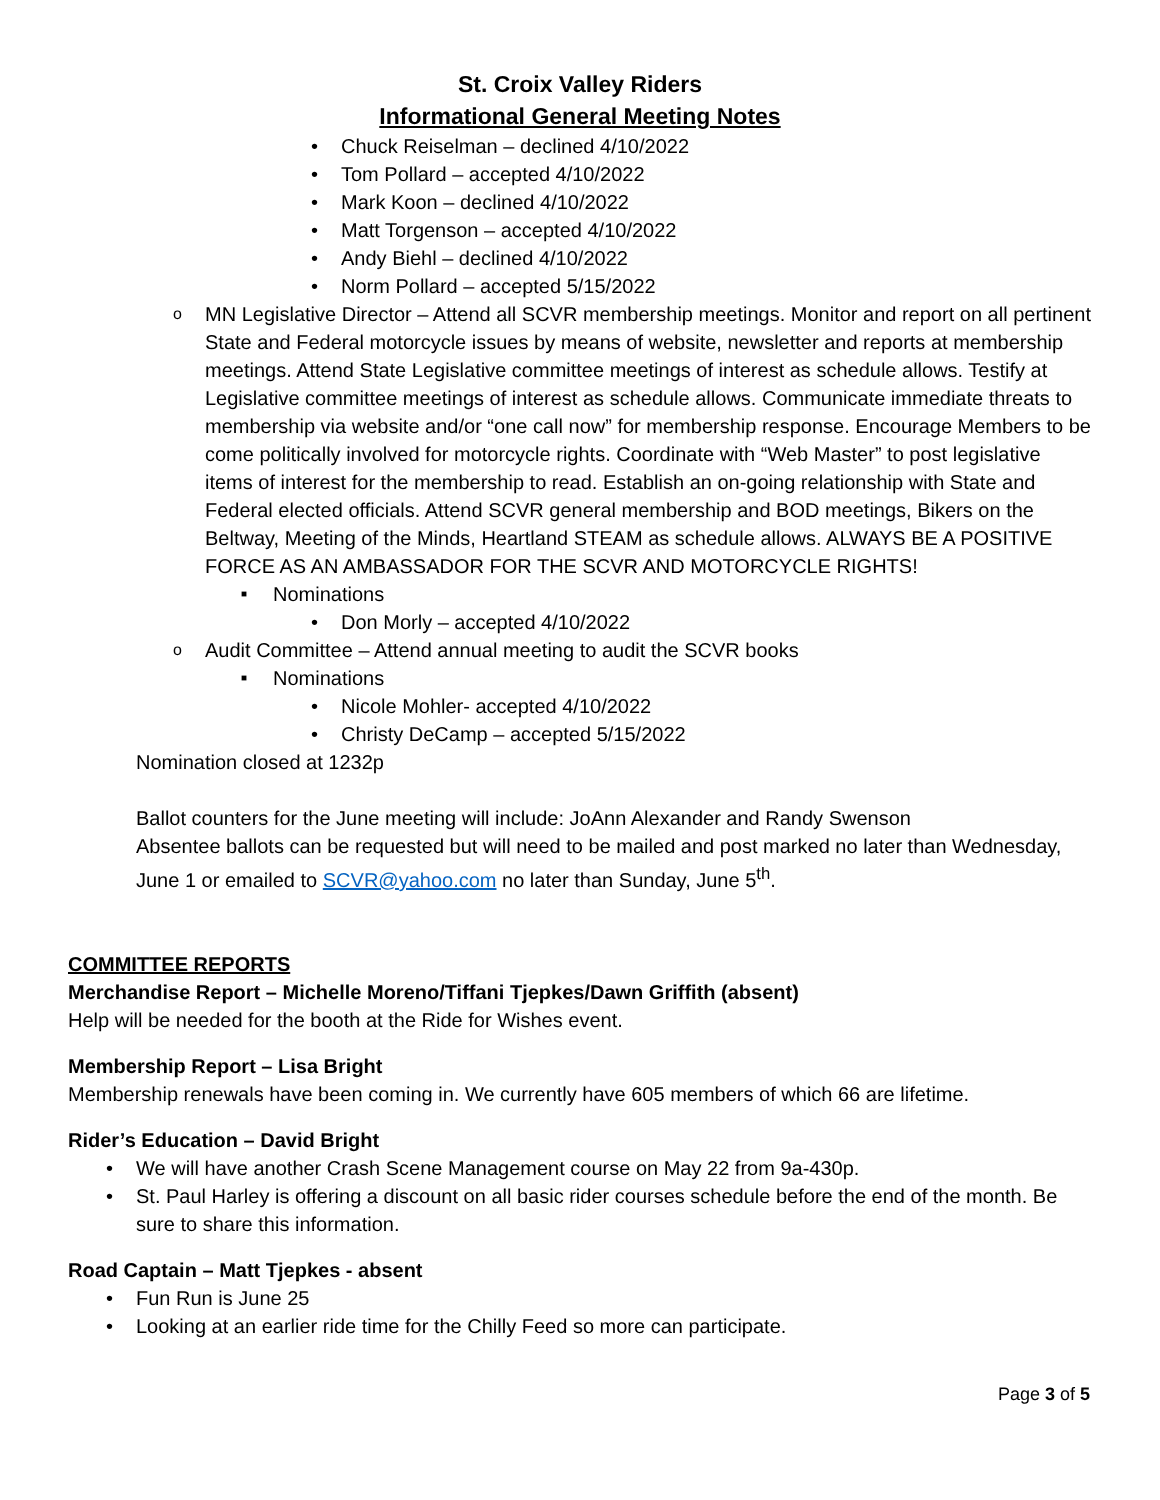St. Croix Valley Riders
Informational General Meeting Notes
Chuck Reiselman – declined 4/10/2022
Tom Pollard – accepted 4/10/2022
Mark Koon – declined 4/10/2022
Matt Torgenson – accepted 4/10/2022
Andy Biehl – declined 4/10/2022
Norm Pollard – accepted 5/15/2022
MN Legislative Director – Attend all SCVR membership meetings. Monitor and report on all pertinent State and Federal motorcycle issues by means of website, newsletter and reports at membership meetings. Attend State Legislative committee meetings of interest as schedule allows. Testify at Legislative committee meetings of interest as schedule allows. Communicate immediate threats to membership via website and/or “one call now” for membership response. Encourage Members to be come politically involved for motorcycle rights. Coordinate with “Web Master” to post legislative items of interest for the membership to read. Establish an on-going relationship with State and Federal elected officials. Attend SCVR general membership and BOD meetings, Bikers on the Beltway, Meeting of the Minds, Heartland STEAM as schedule allows. ALWAYS BE A POSITIVE FORCE AS AN AMBASSADOR FOR THE SCVR AND MOTORCYCLE RIGHTS!
Nominations
Don Morly – accepted 4/10/2022
Audit Committee – Attend annual meeting to audit the SCVR books
Nominations
Nicole Mohler- accepted 4/10/2022
Christy DeCamp – accepted 5/15/2022
Nomination closed at 1232p
Ballot counters for the June meeting will include: JoAnn Alexander and Randy Swenson
Absentee ballots can be requested but will need to be mailed and post marked no later than Wednesday, June 1 or emailed to SCVR@yahoo.com no later than Sunday, June 5<sup>th</sup>.
COMMITTEE REPORTS
Merchandise Report – Michelle Moreno/Tiffani Tjepkes/Dawn Griffith (absent)
Help will be needed for the booth at the Ride for Wishes event.
Membership Report – Lisa Bright
Membership renewals have been coming in. We currently have 605 members of which 66 are lifetime.
Rider’s Education – David Bright
We will have another Crash Scene Management course on May 22 from 9a-430p.
St. Paul Harley is offering a discount on all basic rider courses schedule before the end of the month. Be sure to share this information.
Road Captain – Matt Tjepkes - absent
Fun Run is June 25
Looking at an earlier ride time for the Chilly Feed so more can participate.
Page 3 of 5